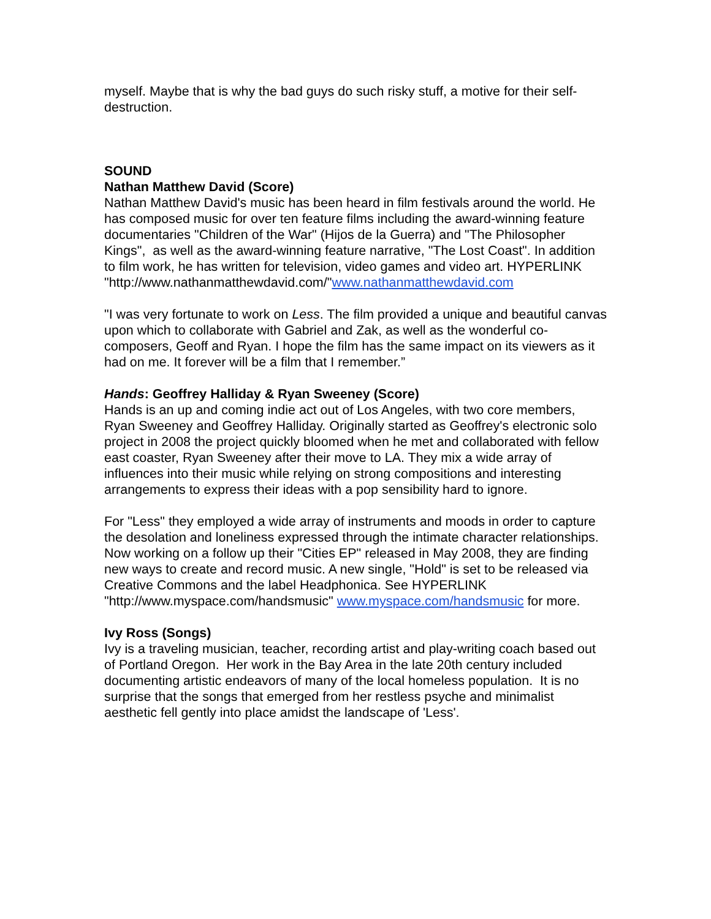myself. Maybe that is why the bad guys do such risky stuff, a motive for their self-destruction.
SOUND
Nathan Matthew David (Score)
Nathan Matthew David's music has been heard in film festivals around the world. He has composed music for over ten feature films including the award-winning feature documentaries "Children of the War" (Hijos de la Guerra) and "The Philosopher Kings", as well as the award-winning feature narrative, "The Lost Coast". In addition to film work, he has written for television, video games and video art. HYPERLINK "http://www.nathanmatthewdavid.com/"www.nathanmatthewdavid.com
"I was very fortunate to work on Less. The film provided a unique and beautiful canvas upon which to collaborate with Gabriel and Zak, as well as the wonderful co-composers, Geoff and Ryan. I hope the film has the same impact on its viewers as it had on me. It forever will be a film that I remember.”
Hands: Geoffrey Halliday & Ryan Sweeney (Score)
Hands is an up and coming indie act out of Los Angeles, with two core members, Ryan Sweeney and Geoffrey Halliday. Originally started as Geoffrey's electronic solo project in 2008 the project quickly bloomed when he met and collaborated with fellow east coaster, Ryan Sweeney after their move to LA. They mix a wide array of influences into their music while relying on strong compositions and interesting arrangements to express their ideas with a pop sensibility hard to ignore.
For "Less" they employed a wide array of instruments and moods in order to capture the desolation and loneliness expressed through the intimate character relationships. Now working on a follow up their "Cities EP" released in May 2008, they are finding new ways to create and record music. A new single, "Hold" is set to be released via Creative Commons and the label Headphonica. See HYPERLINK "http://www.myspace.com/handsmusic" www.myspace.com/handsmusic for more.
Ivy Ross (Songs)
Ivy is a traveling musician, teacher, recording artist and play-writing coach based out of Portland Oregon. Her work in the Bay Area in the late 20th century included documenting artistic endeavors of many of the local homeless population. It is no surprise that the songs that emerged from her restless psyche and minimalist aesthetic fell gently into place amidst the landscape of 'Less'.